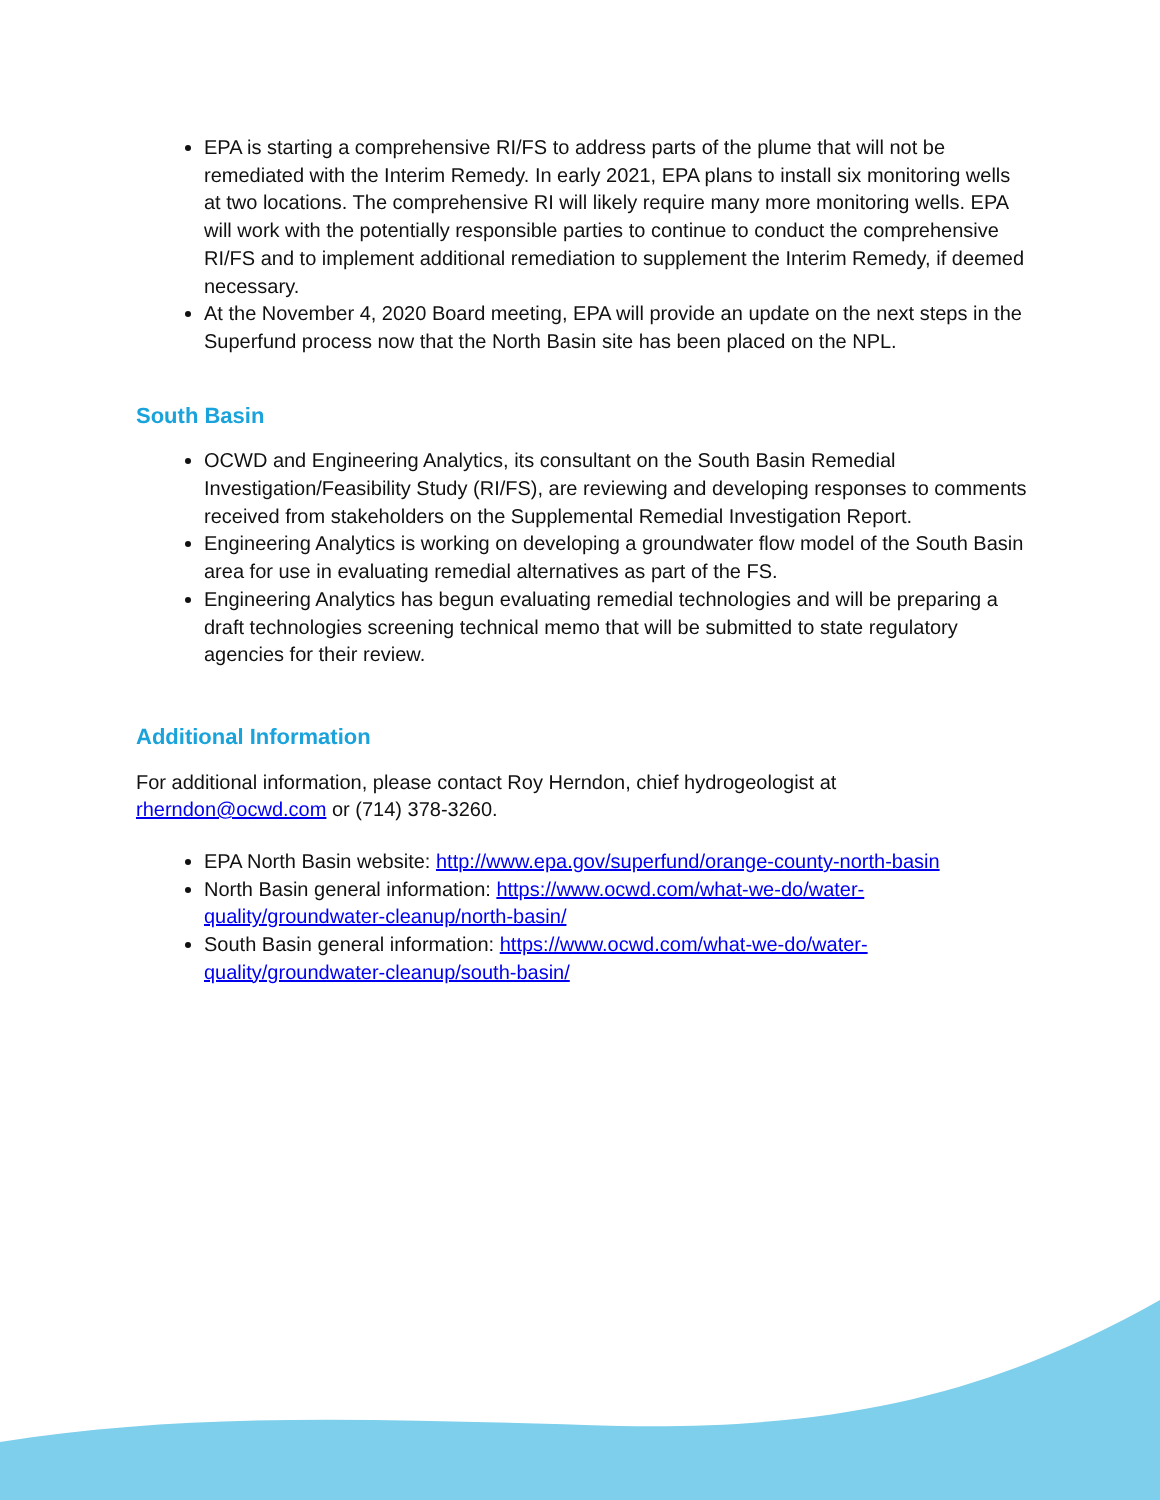EPA is starting a comprehensive RI/FS to address parts of the plume that will not be remediated with the Interim Remedy. In early 2021, EPA plans to install six monitoring wells at two locations. The comprehensive RI will likely require many more monitoring wells. EPA will work with the potentially responsible parties to continue to conduct the comprehensive RI/FS and to implement additional remediation to supplement the Interim Remedy, if deemed necessary.
At the November 4, 2020 Board meeting, EPA will provide an update on the next steps in the Superfund process now that the North Basin site has been placed on the NPL.
South Basin
OCWD and Engineering Analytics, its consultant on the South Basin Remedial Investigation/Feasibility Study (RI/FS), are reviewing and developing responses to comments received from stakeholders on the Supplemental Remedial Investigation Report.
Engineering Analytics is working on developing a groundwater flow model of the South Basin area for use in evaluating remedial alternatives as part of the FS.
Engineering Analytics has begun evaluating remedial technologies and will be preparing a draft technologies screening technical memo that will be submitted to state regulatory agencies for their review.
Additional Information
For additional information, please contact Roy Herndon, chief hydrogeologist at rherndon@ocwd.com or (714) 378-3260.
EPA North Basin website: http://www.epa.gov/superfund/orange-county-north-basin
North Basin general information: https://www.ocwd.com/what-we-do/water-quality/groundwater-cleanup/north-basin/
South Basin general information: https://www.ocwd.com/what-we-do/water-quality/groundwater-cleanup/south-basin/